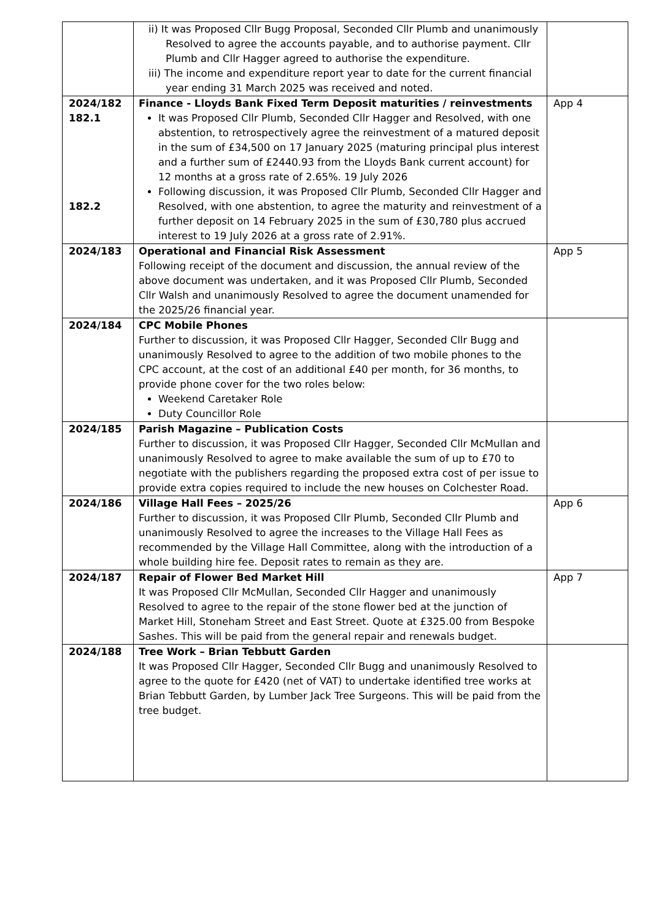| | ii) It was Proposed Cllr Bugg Proposal, Seconded Cllr Plumb and unanimously Resolved to agree the accounts payable, and to authorise payment. Cllr Plumb and Cllr Hagger agreed to authorise the expenditure. iii) The income and expenditure report year to date for the current financial year ending 31 March 2025 was received and noted. | |
| 2024/182 182.1 182.2 | Finance - Lloyds Bank Fixed Term Deposit maturities / reinvestments It was Proposed Cllr Plumb, Seconded Cllr Hagger and Resolved, with one abstention, to retrospectively agree the reinvestment of a matured deposit in the sum of £34,500 on 17 January 2025 (maturing principal plus interest and a further sum of £2440.93 from the Lloyds Bank current account) for 12 months at a gross rate of 2.65%. 19 July 2026 Following discussion, it was Proposed Cllr Plumb, Seconded Cllr Hagger and Resolved, with one abstention, to agree the maturity and reinvestment of a further deposit on 14 February 2025 in the sum of £30,780 plus accrued interest to 19 July 2026 at a gross rate of 2.91%. | App 4 |
| 2024/183 | Operational and Financial Risk Assessment Following receipt of the document and discussion, the annual review of the above document was undertaken, and it was Proposed Cllr Plumb, Seconded Cllr Walsh and unanimously Resolved to agree the document unamended for the 2025/26 financial year. | App 5 |
| 2024/184 | CPC Mobile Phones Further to discussion, it was Proposed Cllr Hagger, Seconded Cllr Bugg and unanimously Resolved to agree to the addition of two mobile phones to the CPC account, at the cost of an additional £40 per month, for 36 months, to provide phone cover for the two roles below: Weekend Caretaker Role Duty Councillor Role | |
| 2024/185 | Parish Magazine – Publication Costs Further to discussion, it was Proposed Cllr Hagger, Seconded Cllr McMullan and unanimously Resolved to agree to make available the sum of up to £70 to negotiate with the publishers regarding the proposed extra cost of per issue to provide extra copies required to include the new houses on Colchester Road. | |
| 2024/186 | Village Hall Fees – 2025/26 Further to discussion, it was Proposed Cllr Plumb, Seconded Cllr Plumb and unanimously Resolved to agree the increases to the Village Hall Fees as recommended by the Village Hall Committee, along with the introduction of a whole building hire fee. Deposit rates to remain as they are. | App 6 |
| 2024/187 | Repair of Flower Bed Market Hill It was Proposed Cllr McMullan, Seconded Cllr Hagger and unanimously Resolved to agree to the repair of the stone flower bed at the junction of Market Hill, Stoneham Street and East Street. Quote at £325.00 from Bespoke Sashes. This will be paid from the general repair and renewals budget. | App 7 |
| 2024/188 | Tree Work – Brian Tebbutt Garden It was Proposed Cllr Hagger, Seconded Cllr Bugg and unanimously Resolved to agree to the quote for £420 (net of VAT) to undertake identified tree works at Brian Tebbutt Garden, by Lumber Jack Tree Surgeons. This will be paid from the tree budget. | |